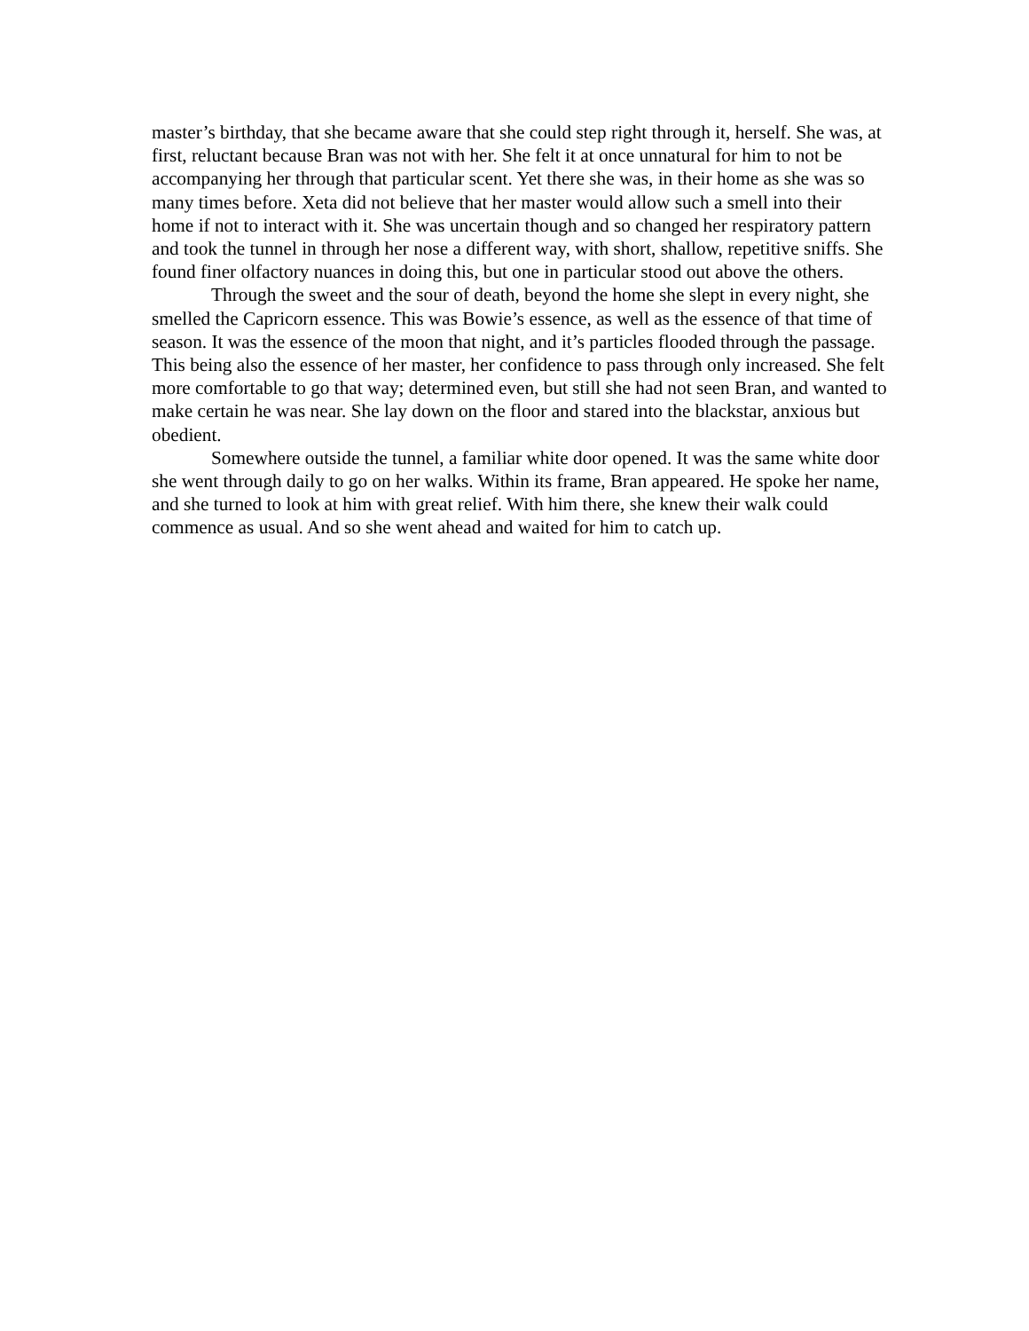master’s birthday, that she became aware that she could step right through it, herself. She was, at first, reluctant because Bran was not with her. She felt it at once unnatural for him to not be accompanying her through that particular scent. Yet there she was, in their home as she was so many times before. Xeta did not believe that her master would allow such a smell into their home if not to interact with it. She was uncertain though and so changed her respiratory pattern and took the tunnel in through her nose a different way, with short, shallow, repetitive sniffs. She found finer olfactory nuances in doing this, but one in particular stood out above the others.
Through the sweet and the sour of death, beyond the home she slept in every night, she smelled the Capricorn essence. This was Bowie’s essence, as well as the essence of that time of season. It was the essence of the moon that night, and it’s particles flooded through the passage. This being also the essence of her master, her confidence to pass through only increased. She felt more comfortable to go that way; determined even, but still she had not seen Bran, and wanted to make certain he was near. She lay down on the floor and stared into the blackstar, anxious but obedient.
Somewhere outside the tunnel, a familiar white door opened. It was the same white door she went through daily to go on her walks. Within its frame, Bran appeared. He spoke her name, and she turned to look at him with great relief. With him there, she knew their walk could commence as usual. And so she went ahead and waited for him to catch up.